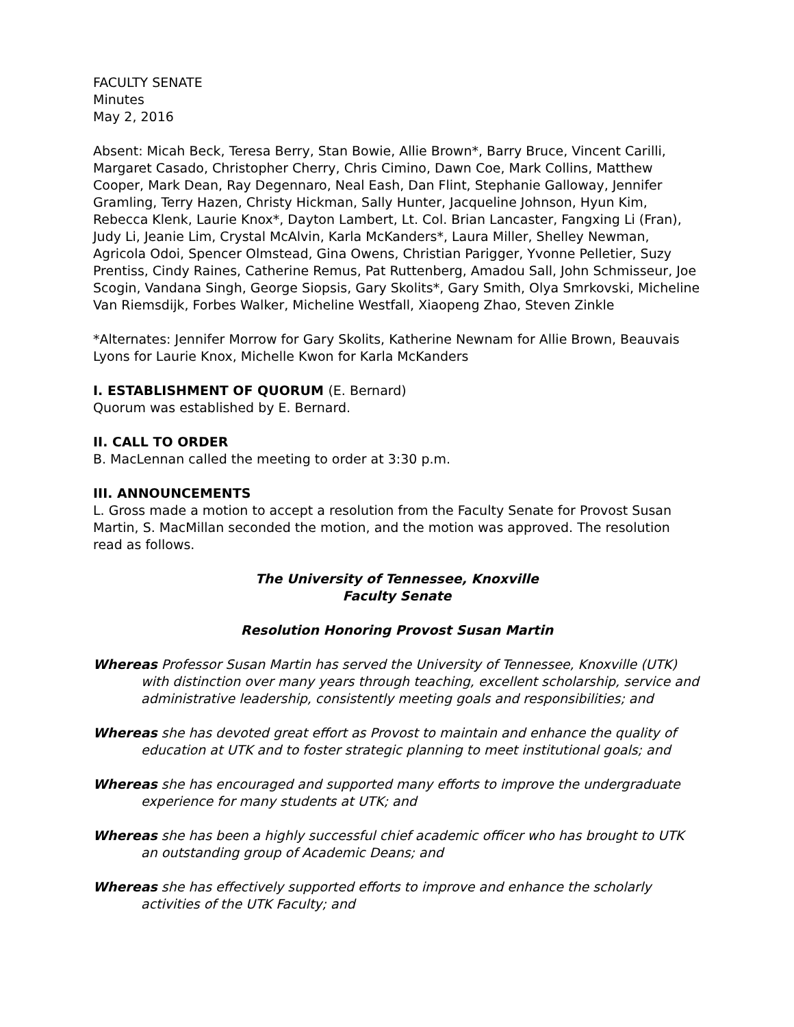FACULTY SENATE
Minutes
May 2, 2016
Absent: Micah Beck, Teresa Berry, Stan Bowie, Allie Brown*, Barry Bruce, Vincent Carilli, Margaret Casado, Christopher Cherry, Chris Cimino, Dawn Coe, Mark Collins, Matthew Cooper, Mark Dean, Ray Degennaro, Neal Eash, Dan Flint, Stephanie Galloway, Jennifer Gramling, Terry Hazen, Christy Hickman, Sally Hunter, Jacqueline Johnson, Hyun Kim, Rebecca Klenk, Laurie Knox*, Dayton Lambert, Lt. Col. Brian Lancaster, Fangxing Li (Fran), Judy Li, Jeanie Lim, Crystal McAlvin, Karla McKanders*, Laura Miller, Shelley Newman, Agricola Odoi, Spencer Olmstead, Gina Owens, Christian Parigger, Yvonne Pelletier, Suzy Prentiss, Cindy Raines, Catherine Remus, Pat Ruttenberg, Amadou Sall, John Schmisseur, Joe Scogin, Vandana Singh, George Siopsis, Gary Skolits*, Gary Smith, Olya Smrkovski, Micheline Van Riemsdijk, Forbes Walker, Micheline Westfall, Xiaopeng Zhao, Steven Zinkle
*Alternates: Jennifer Morrow for Gary Skolits, Katherine Newnam for Allie Brown, Beauvais Lyons for Laurie Knox, Michelle Kwon for Karla McKanders
I. ESTABLISHMENT OF QUORUM (E. Bernard)
Quorum was established by E. Bernard.
II. CALL TO ORDER
B. MacLennan called the meeting to order at 3:30 p.m.
III. ANNOUNCEMENTS
L. Gross made a motion to accept a resolution from the Faculty Senate for Provost Susan Martin, S. MacMillan seconded the motion, and the motion was approved. The resolution read as follows.
The University of Tennessee, Knoxville
Faculty Senate
Resolution Honoring Provost Susan Martin
Whereas Professor Susan Martin has served the University of Tennessee, Knoxville (UTK) with distinction over many years through teaching, excellent scholarship, service and administrative leadership, consistently meeting goals and responsibilities; and
Whereas she has devoted great effort as Provost to maintain and enhance the quality of education at UTK and to foster strategic planning to meet institutional goals; and
Whereas she has encouraged and supported many efforts to improve the undergraduate experience for many students at UTK; and
Whereas she has been a highly successful chief academic officer who has brought to UTK an outstanding group of Academic Deans; and
Whereas she has effectively supported efforts to improve and enhance the scholarly activities of the UTK Faculty; and